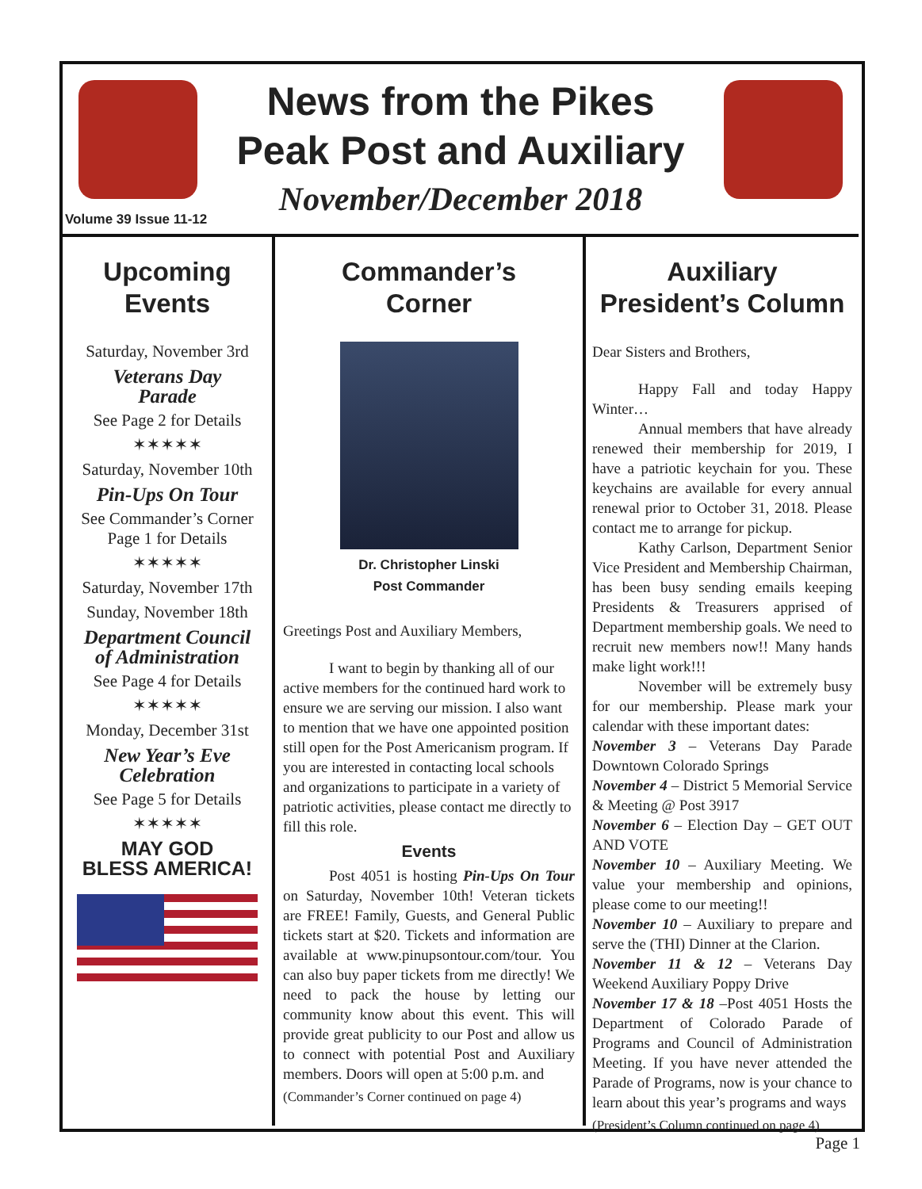News from the Pikes
Peak Post and Auxiliary
November/December 2018
Volume 39 Issue 11-12
Upcoming
Events
Saturday, November 3rd
Veterans Day
Parade
See Page 2 for Details
✶✶✶✶✶
Saturday, November 10th
Pin-Ups On Tour
See Commander’s Corner
Page 1 for Details
✶✶✶✶✶
Saturday, November 17th
Sunday, November 18th
Department Council
of Administration
See Page 4 for Details
✶✶✶✶✶
Monday, December 31st
New Year’s Eve
Celebration
See Page 5 for Details
✶✶✶✶✶
MAY GOD
BLESS AMERICA!
Commander’s
Corner
Dr. Christopher Linski
Post Commander
Greetings Post and Auxiliary Members,
I want to begin by thanking all of our active members for the continued hard work to ensure we are serving our mission. I also want to mention that we have one appointed position still open for the Post Americanism program. If you are interested in contacting local schools and organizations to participate in a variety of patriotic activities, please contact me directly to fill this role.
Events
Post 4051 is hosting Pin-Ups On Tour on Saturday, November 10th! Veteran tickets are FREE! Family, Guests, and General Public tickets start at $20. Tickets and information are available at www.pinupsontour.com/tour. You can also buy paper tickets from me directly! We need to pack the house by letting our community know about this event. This will provide great publicity to our Post and allow us to connect with potential Post and Auxiliary members. Doors will open at 5:00 p.m. and
(Commander’s Corner continued on page 4)
Auxiliary
President’s Column
Dear Sisters and Brothers,
Happy Fall and today Happy Winter…
Annual members that have already renewed their membership for 2019, I have a patriotic keychain for you. These keychains are available for every annual renewal prior to October 31, 2018. Please contact me to arrange for pickup.
Kathy Carlson, Department Senior Vice President and Membership Chairman, has been busy sending emails keeping Presidents & Treasurers apprised of Department membership goals. We need to recruit new members now!! Many hands make light work!!!
November will be extremely busy for our membership. Please mark your calendar with these important dates:
November 3 – Veterans Day Parade Downtown Colorado Springs
November 4 – District 5 Memorial Service & Meeting @ Post 3917
November 6 – Election Day – GET OUT AND VOTE
November 10 – Auxiliary Meeting. We value your membership and opinions, please come to our meeting!!
November 10 – Auxiliary to prepare and serve the (THI) Dinner at the Clarion.
November 11 & 12 – Veterans Day Weekend Auxiliary Poppy Drive
November 17 & 18 –Post 4051 Hosts the Department of Colorado Parade of Programs and Council of Administration Meeting. If you have never attended the Parade of Programs, now is your chance to learn about this year’s programs and ways
(President’s Column continued on page 4)
Page 1